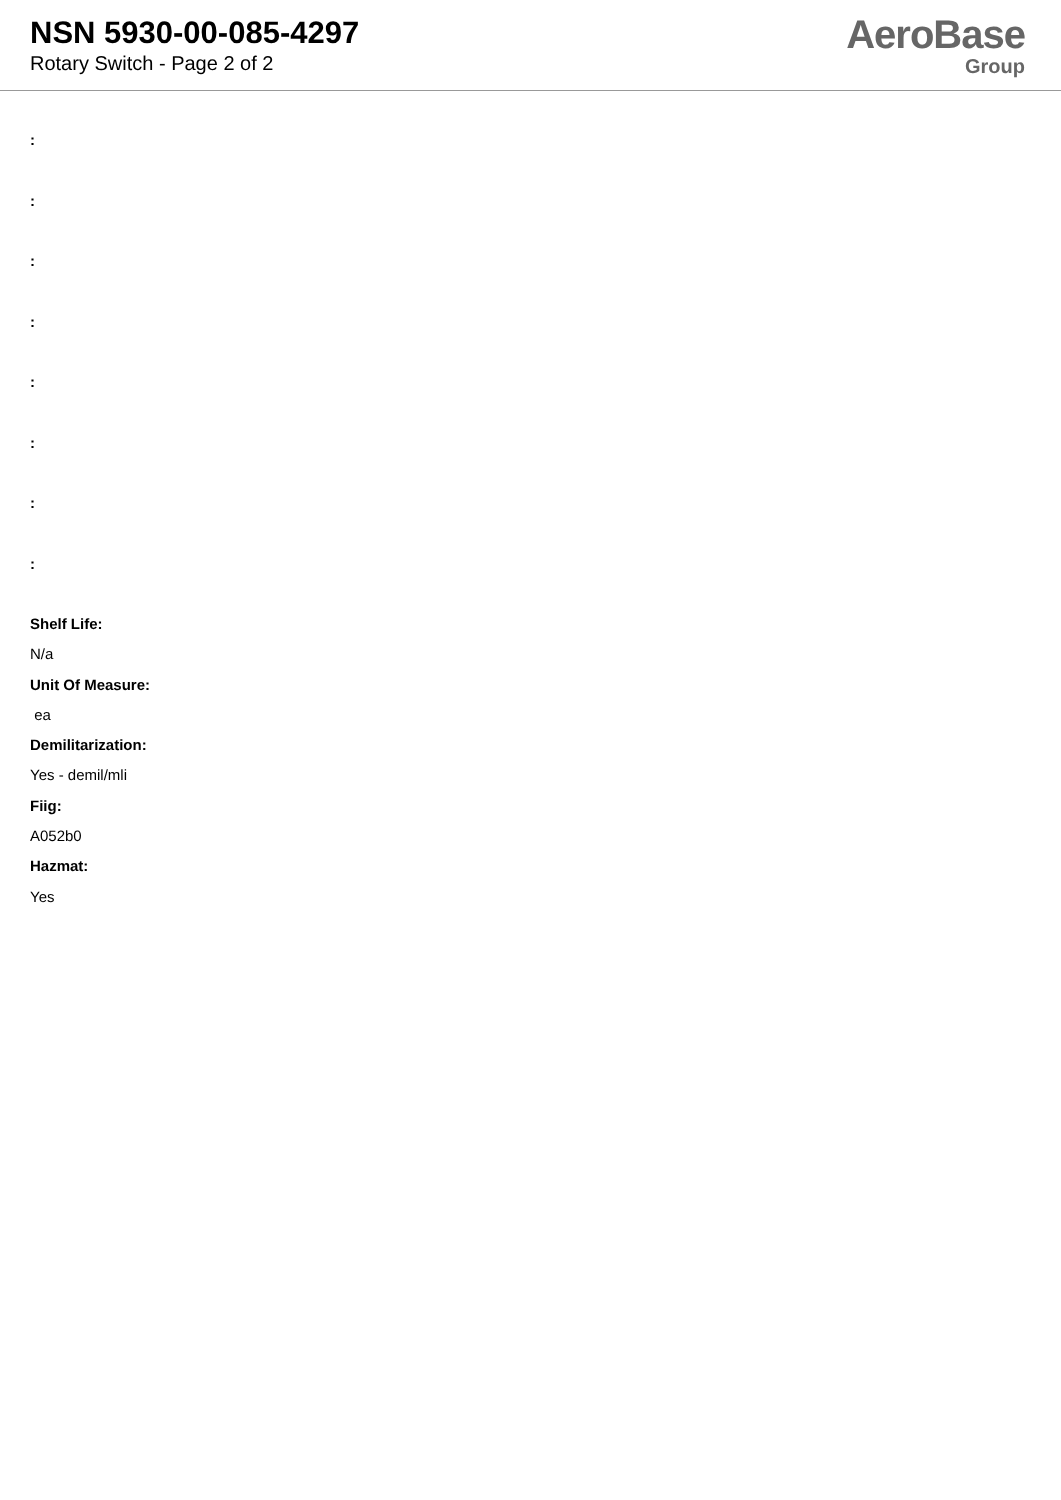NSN 5930-00-085-4297
Rotary Switch - Page 2 of 2
AeroBase
Group
:
:
:
:
:
:
:
:
Shelf Life:
N/a
Unit Of Measure:
ea
Demilitarization:
Yes - demil/mli
Fiig:
A052b0
Hazmat:
Yes